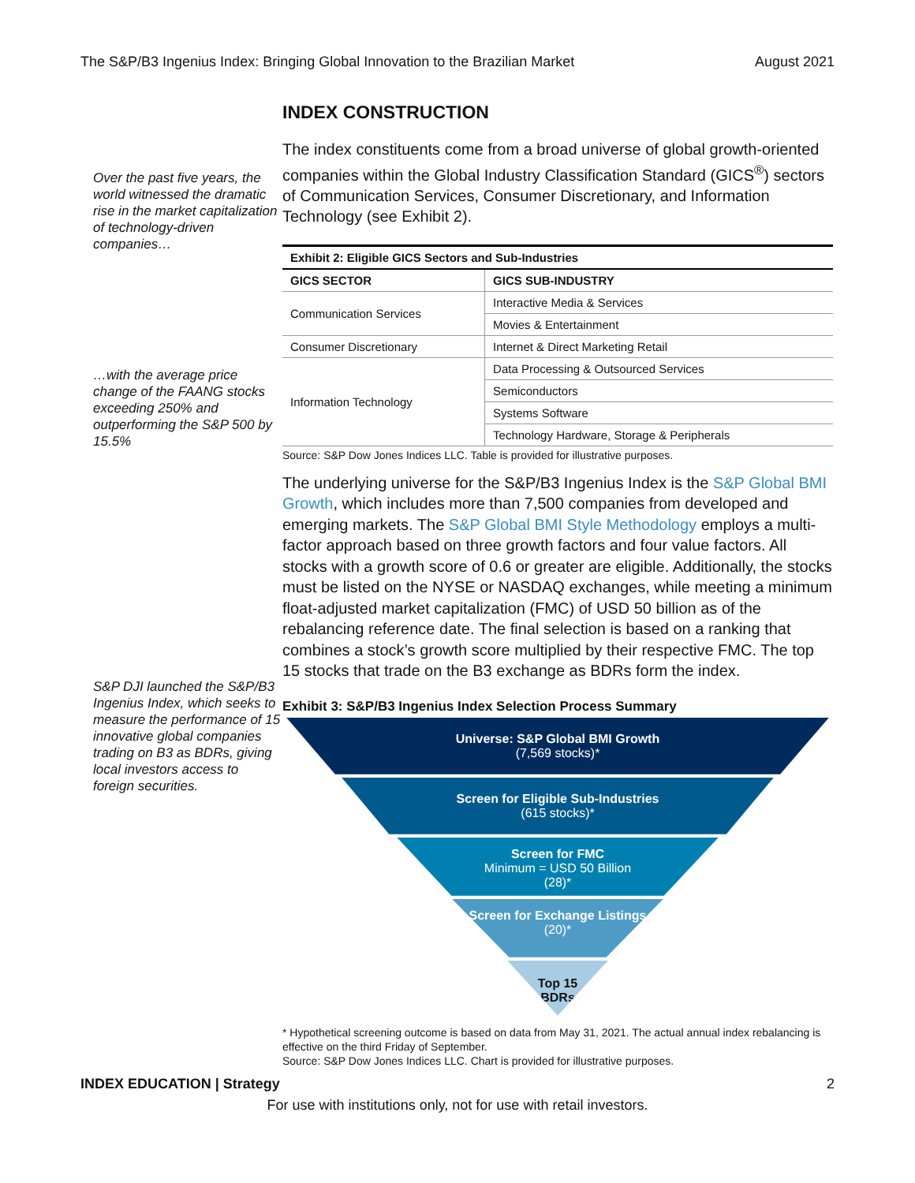The S&P/B3 Ingenius Index: Bringing Global Innovation to the Brazilian Market August 2021
Over the past five years, the world witnessed the dramatic rise in the market capitalization of technology-driven companies…
…with the average price change of the FAANG stocks exceeding 250% and outperforming the S&P 500 by 15.5%
S&P DJI launched the S&P/B3 Ingenius Index, which seeks to measure the performance of 15 innovative global companies trading on B3 as BDRs, giving local investors access to foreign securities.
INDEX CONSTRUCTION
The index constituents come from a broad universe of global growth-oriented companies within the Global Industry Classification Standard (GICS<sup>®</sup>) sectors of Communication Services, Consumer Discretionary, and Information Technology (see Exhibit 2).
| Exhibit 2: Eligible GICS Sectors and Sub-Industries | |
| --- | --- |
| GICS SECTOR | GICS SUB-INDUSTRY |
| Communication Services | Interactive Media & Services |
| | Movies & Entertainment |
| Consumer Discretionary | Internet & Direct Marketing Retail |
| Information Technology | Data Processing & Outsourced Services |
| | Semiconductors |
| | Systems Software |
| | Technology Hardware, Storage & Peripherals |
Source: S&P Dow Jones Indices LLC. Table is provided for illustrative purposes.
The underlying universe for the S&P/B3 Ingenius Index is the S&P Global BMI Growth, which includes more than 7,500 companies from developed and emerging markets. The S&P Global BMI Style Methodology employs a multi-factor approach based on three growth factors and four value factors. All stocks with a growth score of 0.6 or greater are eligible. Additionally, the stocks must be listed on the NYSE or NASDAQ exchanges, while meeting a minimum float-adjusted market capitalization (FMC) of USD 50 billion as of the rebalancing reference date. The final selection is based on a ranking that combines a stock’s growth score multiplied by their respective FMC. The top 15 stocks that trade on the B3 exchange as BDRs form the index.
Exhibit 3: S&P/B3 Ingenius Index Selection Process Summary
Universe: S&P Global BMI Growth
(7,569 stocks)*
Screen for Eligible Sub-Industries
(615 stocks)*
Screen for FMC
Minimum = USD 50 Billion
(28)*
Screen for Exchange Listings
(20)*
Top 15
BDRs
* Hypothetical screening outcome is based on data from May 31, 2021. The actual annual index rebalancing is effective on the third Friday of September.
Source: S&P Dow Jones Indices LLC. Chart is provided for illustrative purposes.
INDEX EDUCATION | Strategy 2
For use with institutions only, not for use with retail investors.